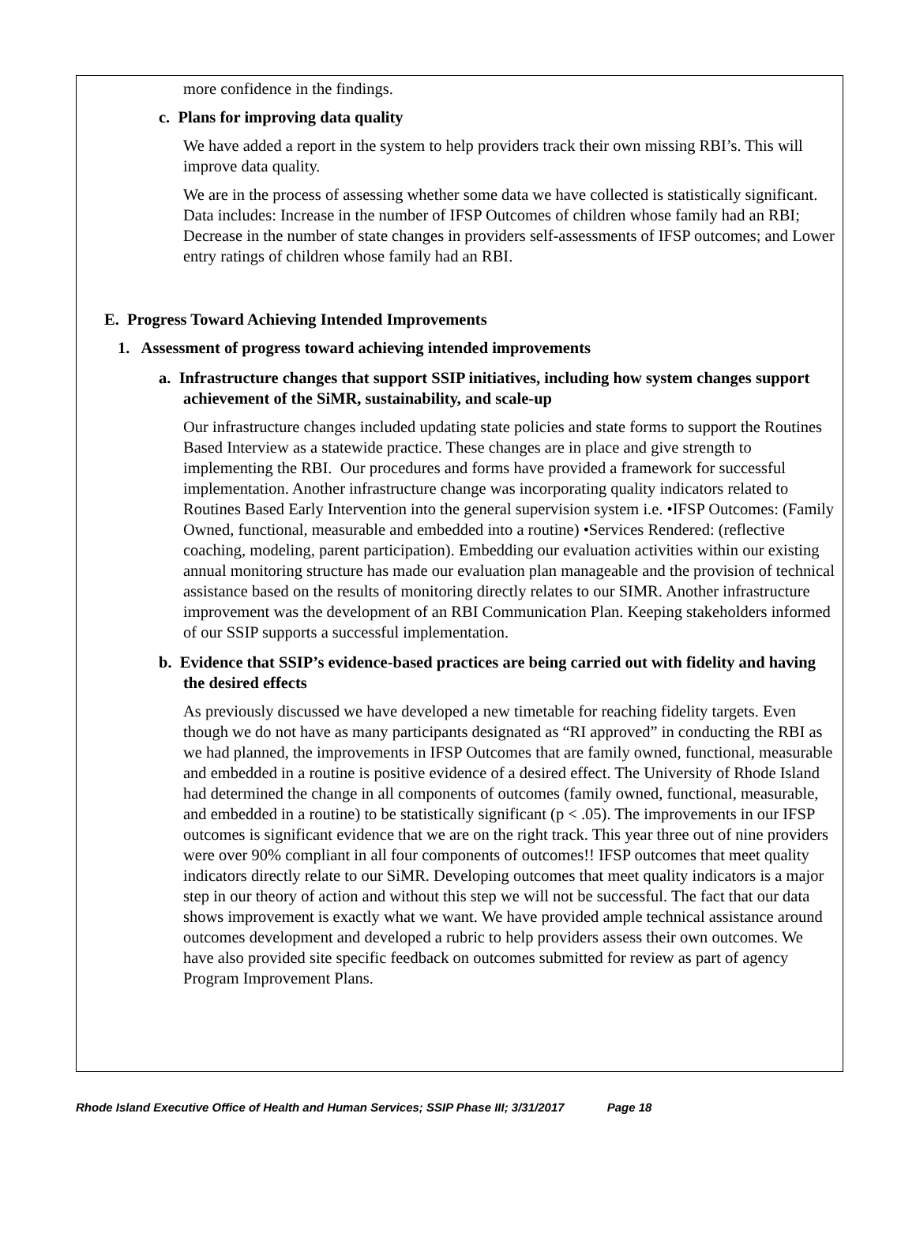more confidence in the findings.
c. Plans for improving data quality
We have added a report in the system to help providers track their own missing RBI’s. This will improve data quality.
We are in the process of assessing whether some data we have collected is statistically significant. Data includes: Increase in the number of IFSP Outcomes of children whose family had an RBI; Decrease in the number of state changes in providers self-assessments of IFSP outcomes; and Lower entry ratings of children whose family had an RBI.
E. Progress Toward Achieving Intended Improvements
1. Assessment of progress toward achieving intended improvements
a. Infrastructure changes that support SSIP initiatives, including how system changes support achievement of the SiMR, sustainability, and scale-up
Our infrastructure changes included updating state policies and state forms to support the Routines Based Interview as a statewide practice. These changes are in place and give strength to implementing the RBI. Our procedures and forms have provided a framework for successful implementation. Another infrastructure change was incorporating quality indicators related to Routines Based Early Intervention into the general supervision system i.e. •IFSP Outcomes: (Family Owned, functional, measurable and embedded into a routine) •Services Rendered: (reflective coaching, modeling, parent participation). Embedding our evaluation activities within our existing annual monitoring structure has made our evaluation plan manageable and the provision of technical assistance based on the results of monitoring directly relates to our SIMR. Another infrastructure improvement was the development of an RBI Communication Plan. Keeping stakeholders informed of our SSIP supports a successful implementation.
b. Evidence that SSIP’s evidence-based practices are being carried out with fidelity and having the desired effects
As previously discussed we have developed a new timetable for reaching fidelity targets. Even though we do not have as many participants designated as “RI approved” in conducting the RBI as we had planned, the improvements in IFSP Outcomes that are family owned, functional, measurable and embedded in a routine is positive evidence of a desired effect. The University of Rhode Island had determined the change in all components of outcomes (family owned, functional, measurable, and embedded in a routine) to be statistically significant (p < .05). The improvements in our IFSP outcomes is significant evidence that we are on the right track. This year three out of nine providers were over 90% compliant in all four components of outcomes!! IFSP outcomes that meet quality indicators directly relate to our SiMR. Developing outcomes that meet quality indicators is a major step in our theory of action and without this step we will not be successful. The fact that our data shows improvement is exactly what we want. We have provided ample technical assistance around outcomes development and developed a rubric to help providers assess their own outcomes. We have also provided site specific feedback on outcomes submitted for review as part of agency Program Improvement Plans.
Rhode Island Executive Office of Health and Human Services; SSIP Phase III; 3/31/2017 Page 18